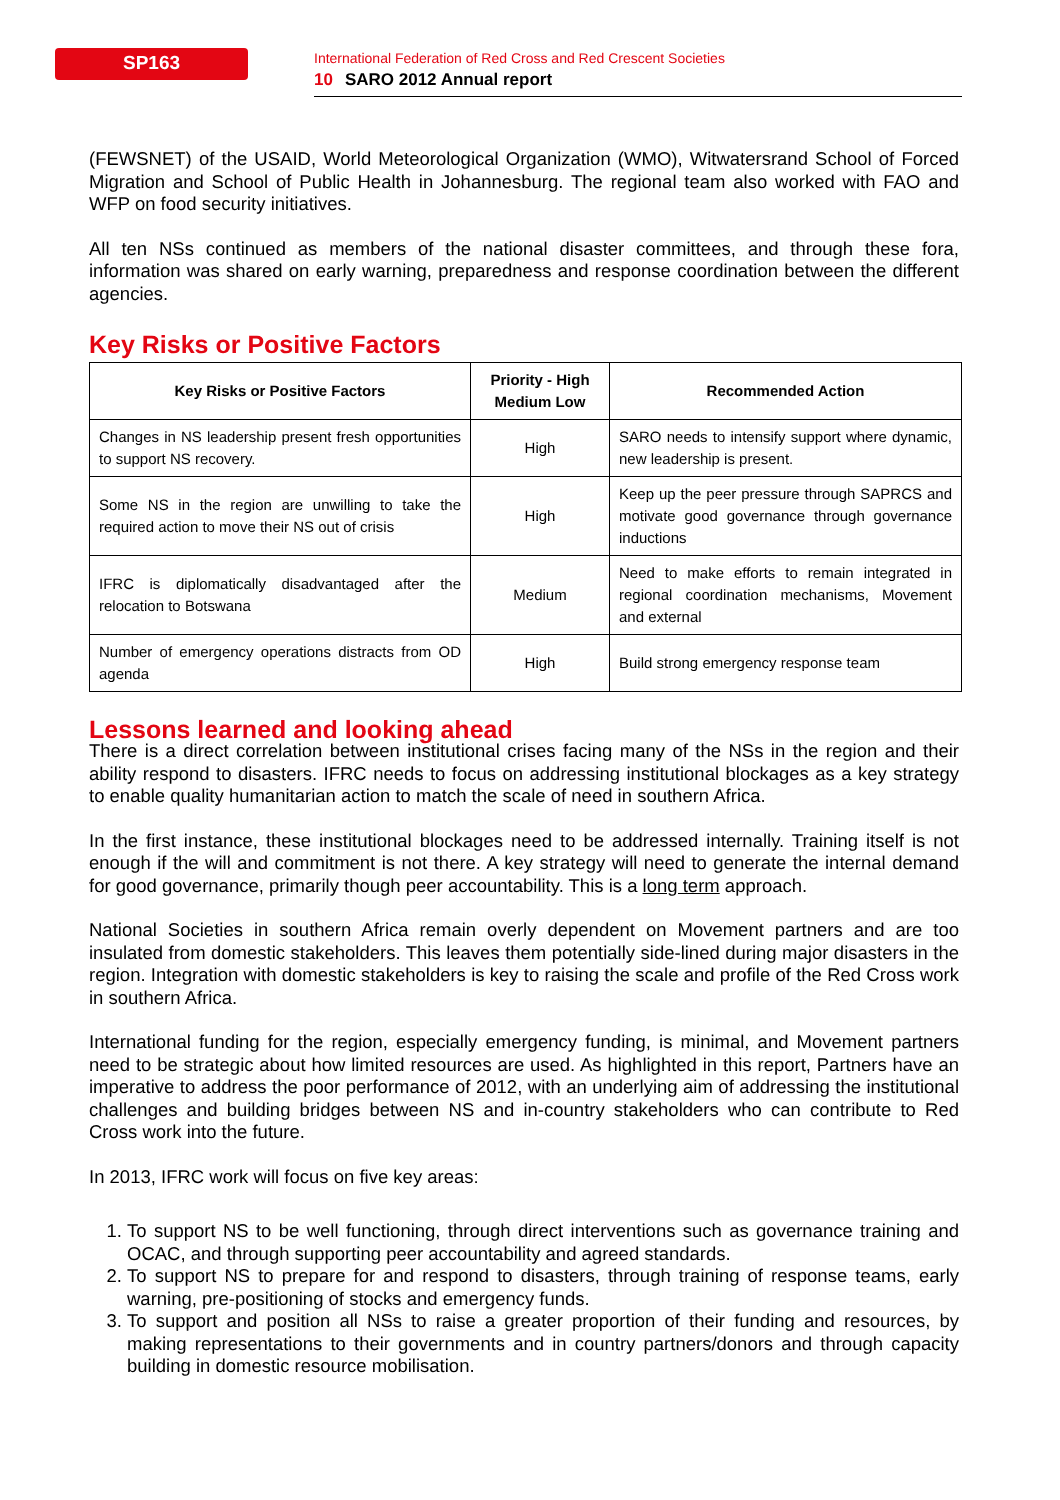SP163
International Federation of Red Cross and Red Crescent Societies
10 SARO 2012 Annual report
(FEWSNET) of the USAID, World Meteorological Organization (WMO), Witwatersrand School of Forced Migration and School of Public Health in Johannesburg. The regional team also worked with FAO and WFP on food security initiatives.
All ten NSs continued as members of the national disaster committees, and through these fora, information was shared on early warning, preparedness and response coordination between the different agencies.
Key Risks or Positive Factors
| Key Risks or Positive Factors | Priority - High Medium Low | Recommended Action |
| --- | --- | --- |
| Changes in NS leadership present fresh opportunities to support NS recovery. | High | SARO needs to intensify support where dynamic, new leadership is present. |
| Some NS in the region are unwilling to take the required action to move their NS out of crisis | High | Keep up the peer pressure through SAPRCS and motivate good governance through governance inductions |
| IFRC is diplomatically disadvantaged after the relocation to Botswana | Medium | Need to make efforts to remain integrated in regional coordination mechanisms, Movement and external |
| Number of emergency operations distracts from OD agenda | High | Build strong emergency response team |
Lessons learned and looking ahead
There is a direct correlation between institutional crises facing many of the NSs in the region and their ability respond to disasters. IFRC needs to focus on addressing institutional blockages as a key strategy to enable quality humanitarian action to match the scale of need in southern Africa.
In the first instance, these institutional blockages need to be addressed internally. Training itself is not enough if the will and commitment is not there. A key strategy will need to generate the internal demand for good governance, primarily though peer accountability. This is a long term approach.
National Societies in southern Africa remain overly dependent on Movement partners and are too insulated from domestic stakeholders. This leaves them potentially side-lined during major disasters in the region. Integration with domestic stakeholders is key to raising the scale and profile of the Red Cross work in southern Africa.
International funding for the region, especially emergency funding, is minimal, and Movement partners need to be strategic about how limited resources are used. As highlighted in this report, Partners have an imperative to address the poor performance of 2012, with an underlying aim of addressing the institutional challenges and building bridges between NS and in-country stakeholders who can contribute to Red Cross work into the future.
In 2013, IFRC work will focus on five key areas:
1. To support NS to be well functioning, through direct interventions such as governance training and OCAC, and through supporting peer accountability and agreed standards.
2. To support NS to prepare for and respond to disasters, through training of response teams, early warning, pre-positioning of stocks and emergency funds.
3. To support and position all NSs to raise a greater proportion of their funding and resources, by making representations to their governments and in country partners/donors and through capacity building in domestic resource mobilisation.